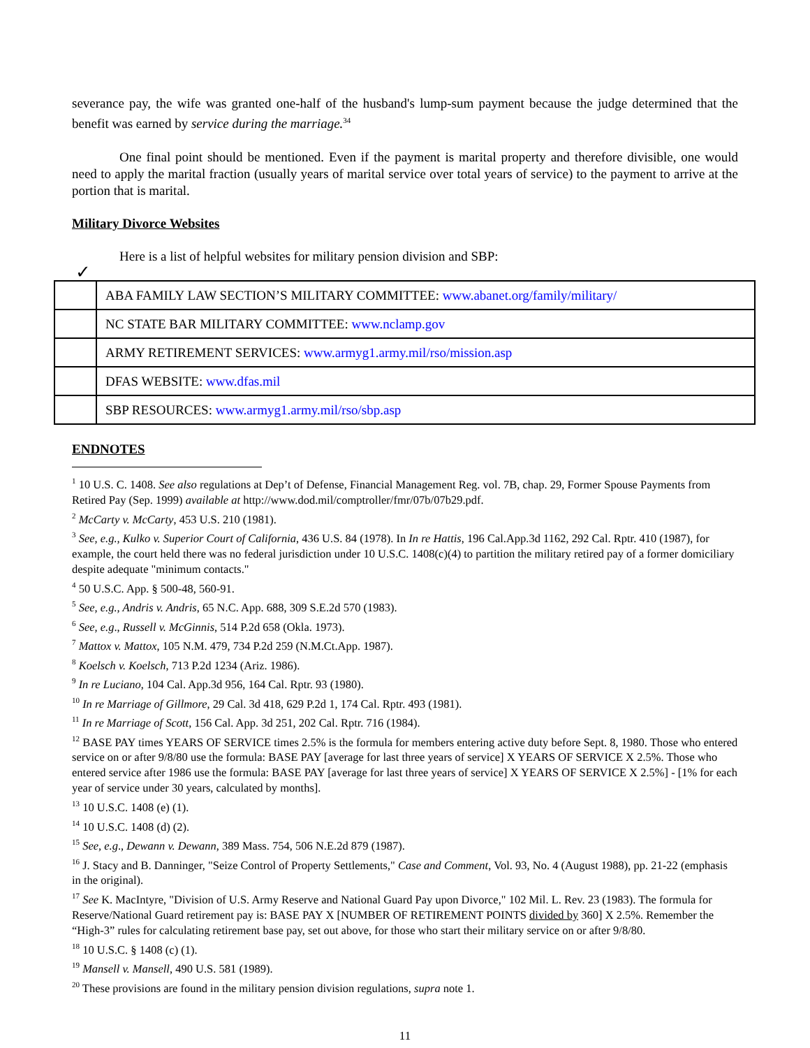severance pay, the wife was granted one-half of the husband's lump-sum payment because the judge determined that the benefit was earned by service during the marriage.<sup>34</sup>
One final point should be mentioned. Even if the payment is marital property and therefore divisible, one would need to apply the marital fraction (usually years of marital service over total years of service) to the payment to arrive at the portion that is marital.
Military Divorce Websites
Here is a list of helpful websites for military pension division and SBP:
✓
| | ABA FAMILY LAW SECTION’S MILITARY COMMITTEE: www.abanet.org/family/military/ |
| | NC STATE BAR MILITARY COMMITTEE: www.nclamp.gov |
| | ARMY RETIREMENT SERVICES: www.armyg1.army.mil/rso/mission.asp |
| | DFAS WEBSITE: www.dfas.mil |
| | SBP RESOURCES: www.armyg1.army.mil/rso/sbp.asp |
ENDNOTES
<sup>1</sup> 10 U.S. C. 1408. See also regulations at Dep’t of Defense, Financial Management Reg. vol. 7B, chap. 29, Former Spouse Payments from Retired Pay (Sep. 1999) available at http://www.dod.mil/comptroller/fmr/07b/07b29.pdf.
<sup>2</sup> McCarty v. McCarty, 453 U.S. 210 (1981).
<sup>3</sup> See, e.g., Kulko v. Superior Court of California, 436 U.S. 84 (1978). In In re Hattis, 196 Cal.App.3d 1162, 292 Cal. Rptr. 410 (1987), for example, the court held there was no federal jurisdiction under 10 U.S.C. 1408(c)(4) to partition the military retired pay of a former domiciliary despite adequate "minimum contacts."
<sup>4</sup> 50 U.S.C. App. § 500-48, 560-91.
<sup>5</sup> See, e.g., Andris v. Andris, 65 N.C. App. 688, 309 S.E.2d 570 (1983).
<sup>6</sup> See, e.g., Russell v. McGinnis, 514 P.2d 658 (Okla. 1973).
<sup>7</sup> Mattox v. Mattox, 105 N.M. 479, 734 P.2d 259 (N.M.Ct.App. 1987).
<sup>8</sup> Koelsch v. Koelsch, 713 P.2d 1234 (Ariz. 1986).
<sup>9</sup> In re Luciano, 104 Cal. App.3d 956, 164 Cal. Rptr. 93 (1980).
<sup>10</sup> In re Marriage of Gillmore, 29 Cal. 3d 418, 629 P.2d 1, 174 Cal. Rptr. 493 (1981).
<sup>11</sup> In re Marriage of Scott, 156 Cal. App. 3d 251, 202 Cal. Rptr. 716 (1984).
<sup>12</sup> BASE PAY times YEARS OF SERVICE times 2.5% is the formula for members entering active duty before Sept. 8, 1980. Those who entered service on or after 9/8/80 use the formula: BASE PAY [average for last three years of service] X YEARS OF SERVICE X 2.5%. Those who entered service after 1986 use the formula: BASE PAY [average for last three years of service] X YEARS OF SERVICE X 2.5%] - [1% for each year of service under 30 years, calculated by months].
<sup>13</sup> 10 U.S.C. 1408 (e) (1).
<sup>14</sup> 10 U.S.C. 1408 (d) (2).
<sup>15</sup> See, e.g., Dewann v. Dewann, 389 Mass. 754, 506 N.E.2d 879 (1987).
<sup>16</sup> J. Stacy and B. Danninger, "Seize Control of Property Settlements," Case and Comment, Vol. 93, No. 4 (August 1988), pp. 21-22 (emphasis in the original).
<sup>17</sup> See K. MacIntyre, "Division of U.S. Army Reserve and National Guard Pay upon Divorce," 102 Mil. L. Rev. 23 (1983). The formula for Reserve/National Guard retirement pay is: BASE PAY X [NUMBER OF RETIREMENT POINTS divided by 360] X 2.5%. Remember the “High-3” rules for calculating retirement base pay, set out above, for those who start their military service on or after 9/8/80.
<sup>18</sup> 10 U.S.C. § 1408 (c) (1).
<sup>19</sup> Mansell v. Mansell, 490 U.S. 581 (1989).
<sup>20</sup> These provisions are found in the military pension division regulations, supra note 1.
11